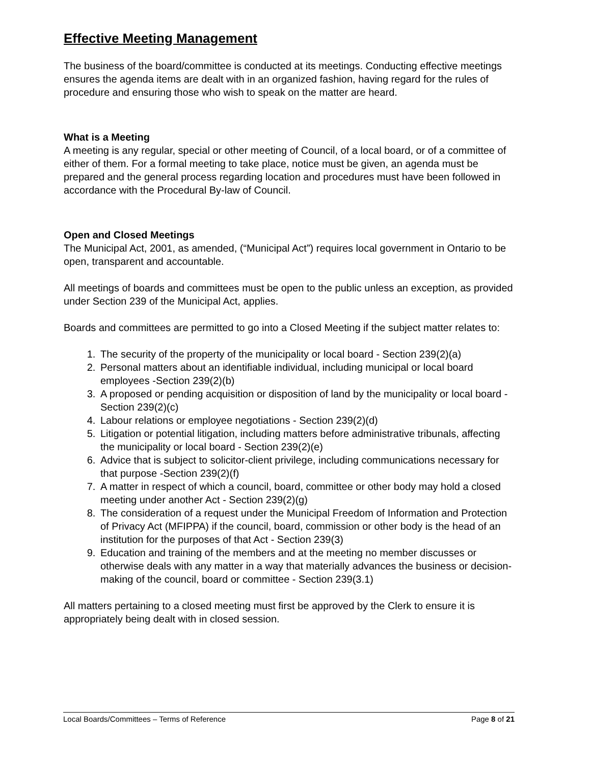Effective Meeting Management
The business of the board/committee is conducted at its meetings. Conducting effective meetings ensures the agenda items are dealt with in an organized fashion, having regard for the rules of procedure and ensuring those who wish to speak on the matter are heard.
What is a Meeting
A meeting is any regular, special or other meeting of Council, of a local board, or of a committee of either of them. For a formal meeting to take place, notice must be given, an agenda must be prepared and the general process regarding location and procedures must have been followed in accordance with the Procedural By-law of Council.
Open and Closed Meetings
The Municipal Act, 2001, as amended, (“Municipal Act”) requires local government in Ontario to be open, transparent and accountable.
All meetings of boards and committees must be open to the public unless an exception, as provided under Section 239 of the Municipal Act, applies.
Boards and committees are permitted to go into a Closed Meeting if the subject matter relates to:
1. The security of the property of the municipality or local board - Section 239(2)(a)
2. Personal matters about an identifiable individual, including municipal or local board employees -Section 239(2)(b)
3. A proposed or pending acquisition or disposition of land by the municipality or local board - Section 239(2)(c)
4. Labour relations or employee negotiations - Section 239(2)(d)
5. Litigation or potential litigation, including matters before administrative tribunals, affecting the municipality or local board - Section 239(2)(e)
6. Advice that is subject to solicitor-client privilege, including communications necessary for that purpose -Section 239(2)(f)
7. A matter in respect of which a council, board, committee or other body may hold a closed meeting under another Act - Section 239(2)(g)
8. The consideration of a request under the Municipal Freedom of Information and Protection of Privacy Act (MFIPPA) if the council, board, commission or other body is the head of an institution for the purposes of that Act - Section 239(3)
9. Education and training of the members and at the meeting no member discusses or otherwise deals with any matter in a way that materially advances the business or decision-making of the council, board or committee - Section 239(3.1)
All matters pertaining to a closed meeting must first be approved by the Clerk to ensure it is appropriately being dealt with in closed session.
Local Boards/Committees – Terms of Reference Page 8 of 21